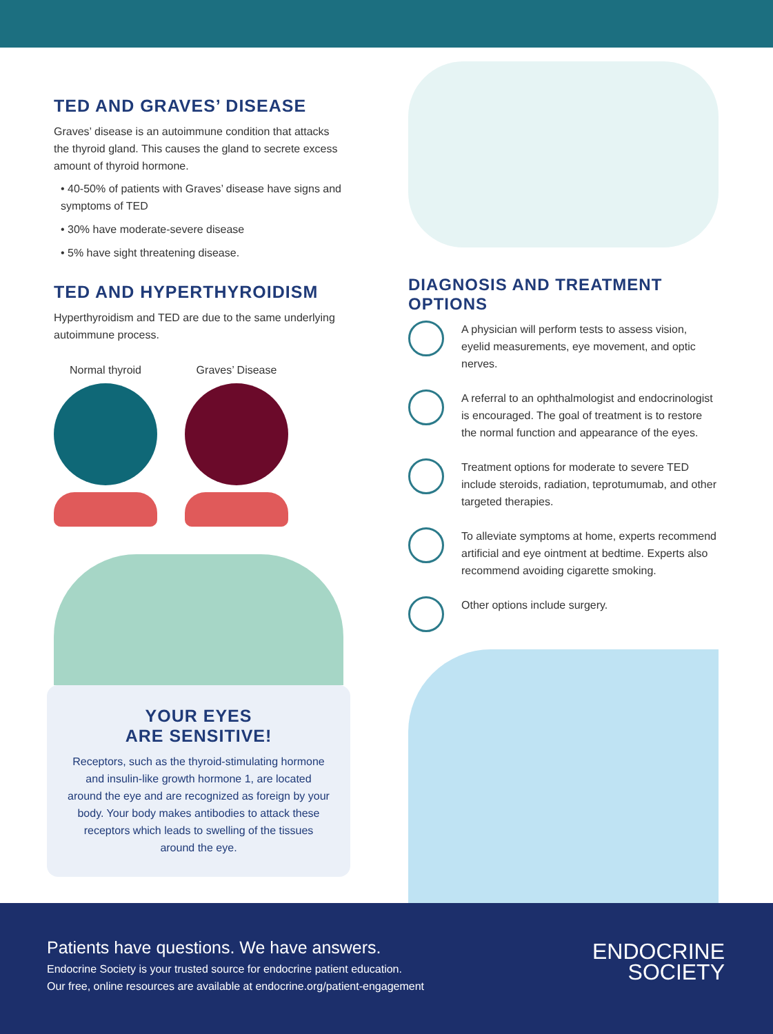TED AND GRAVES’ DISEASE
Graves’ disease is an autoimmune condition that attacks the thyroid gland. This causes the gland to secrete excess amount of thyroid hormone.
• 40-50% of patients with Graves’ disease have signs and symptoms of TED
• 30% have moderate-severe disease
• 5% have sight threatening disease.
TED AND HYPERTHYROIDISM
Hyperthyroidism and TED are due to the same underlying autoimmune process.
Normal thyroid Graves’ Disease
YOUR EYES
ARE SENSITIVE!
Receptors, such as the thyroid-stimulating hormone and insulin-like growth hormone 1, are located around the eye and are recognized as foreign by your body. Your body makes antibodies to attack these receptors which leads to swelling of the tissues around the eye.
DIAGNOSIS AND TREATMENT OPTIONS
A physician will perform tests to assess vision, eyelid measurements, eye movement, and optic nerves.
A referral to an ophthalmologist and endocrinologist is encouraged. The goal of treatment is to restore the normal function and appearance of the eyes.
Treatment options for moderate to severe TED include steroids, radiation, teprotumumab, and other targeted therapies.
To alleviate symptoms at home, experts recommend artificial and eye ointment at bedtime. Experts also recommend avoiding cigarette smoking.
Other options include surgery.
Patients have questions. We have answers.
Endocrine Society is your trusted source for endocrine patient education.
Our free, online resources are available at endocrine.org/patient-engagement
ENDOCRINE
SOCIETY